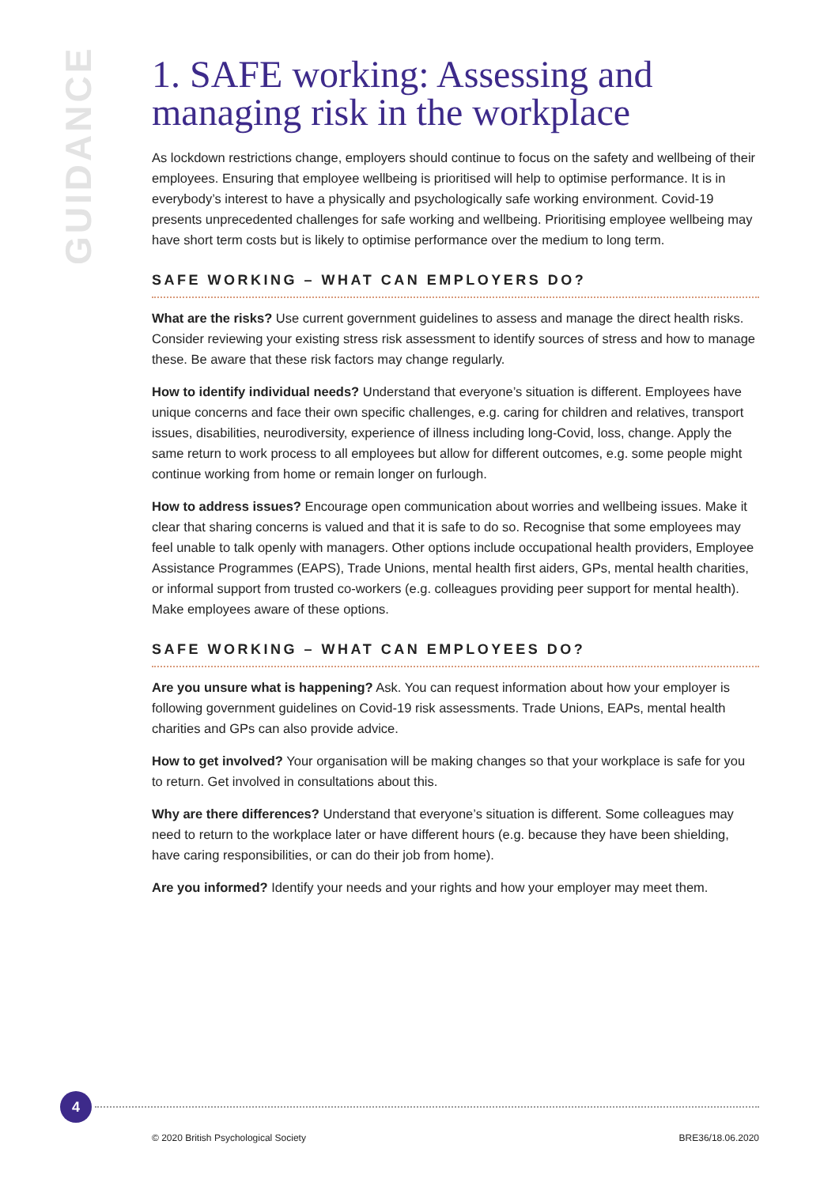GUIDANCE
1. SAFE working: Assessing and managing risk in the workplace
As lockdown restrictions change, employers should continue to focus on the safety and wellbeing of their employees. Ensuring that employee wellbeing is prioritised will help to optimise performance. It is in everybody’s interest to have a physically and psychologically safe working environment. Covid-19 presents unprecedented challenges for safe working and wellbeing. Prioritising employee wellbeing may have short term costs but is likely to optimise performance over the medium to long term.
SAFE WORKING – WHAT CAN EMPLOYERS DO?
What are the risks? Use current government guidelines to assess and manage the direct health risks. Consider reviewing your existing stress risk assessment to identify sources of stress and how to manage these. Be aware that these risk factors may change regularly.
How to identify individual needs? Understand that everyone’s situation is different. Employees have unique concerns and face their own specific challenges, e.g. caring for children and relatives, transport issues, disabilities, neurodiversity, experience of illness including long-Covid, loss, change. Apply the same return to work process to all employees but allow for different outcomes, e.g. some people might continue working from home or remain longer on furlough.
How to address issues? Encourage open communication about worries and wellbeing issues. Make it clear that sharing concerns is valued and that it is safe to do so. Recognise that some employees may feel unable to talk openly with managers. Other options include occupational health providers, Employee Assistance Programmes (EAPS), Trade Unions, mental health first aiders, GPs, mental health charities, or informal support from trusted co-workers (e.g. colleagues providing peer support for mental health). Make employees aware of these options.
SAFE WORKING – WHAT CAN EMPLOYEES DO?
Are you unsure what is happening? Ask. You can request information about how your employer is following government guidelines on Covid-19 risk assessments. Trade Unions, EAPs, mental health charities and GPs can also provide advice.
How to get involved? Your organisation will be making changes so that your workplace is safe for you to return. Get involved in consultations about this.
Why are there differences? Understand that everyone’s situation is different. Some colleagues may need to return to the workplace later or have different hours (e.g. because they have been shielding, have caring responsibilities, or can do their job from home).
Are you informed? Identify your needs and your rights and how your employer may meet them.
4
© 2020 British Psychological Society BRE36/18.06.2020